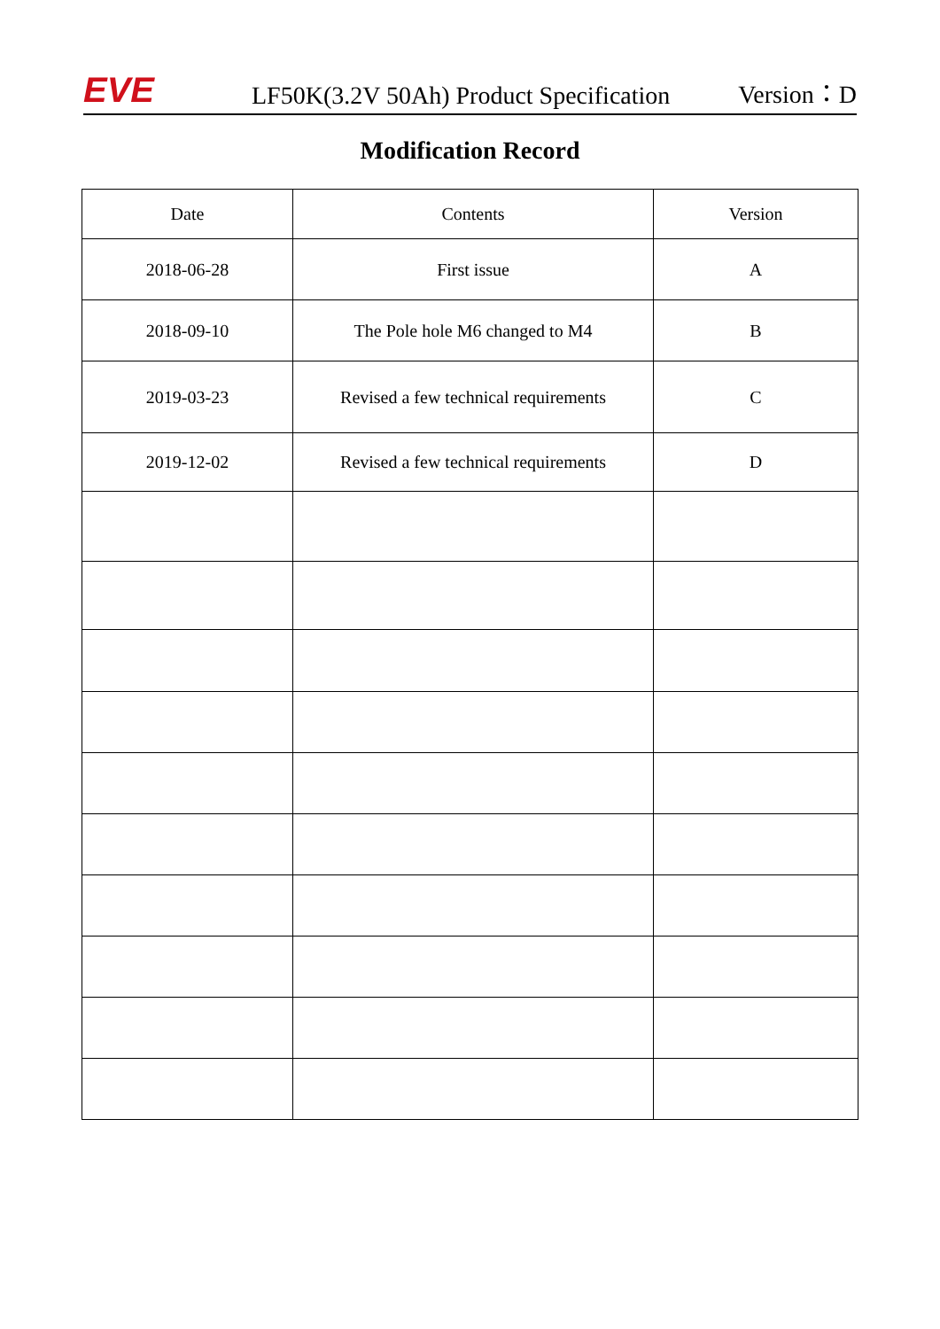EVE
LF50K(3.2V 50Ah) Product Specification
Version：D
Modification Record
| Date | Contents | Version |
| --- | --- | --- |
| 2018-06-28 | First issue | A |
| 2018-09-10 | The Pole hole M6 changed to M4 | B |
| 2019-03-23 | Revised a few technical requirements | C |
| 2019-12-02 | Revised a few technical requirements | D |